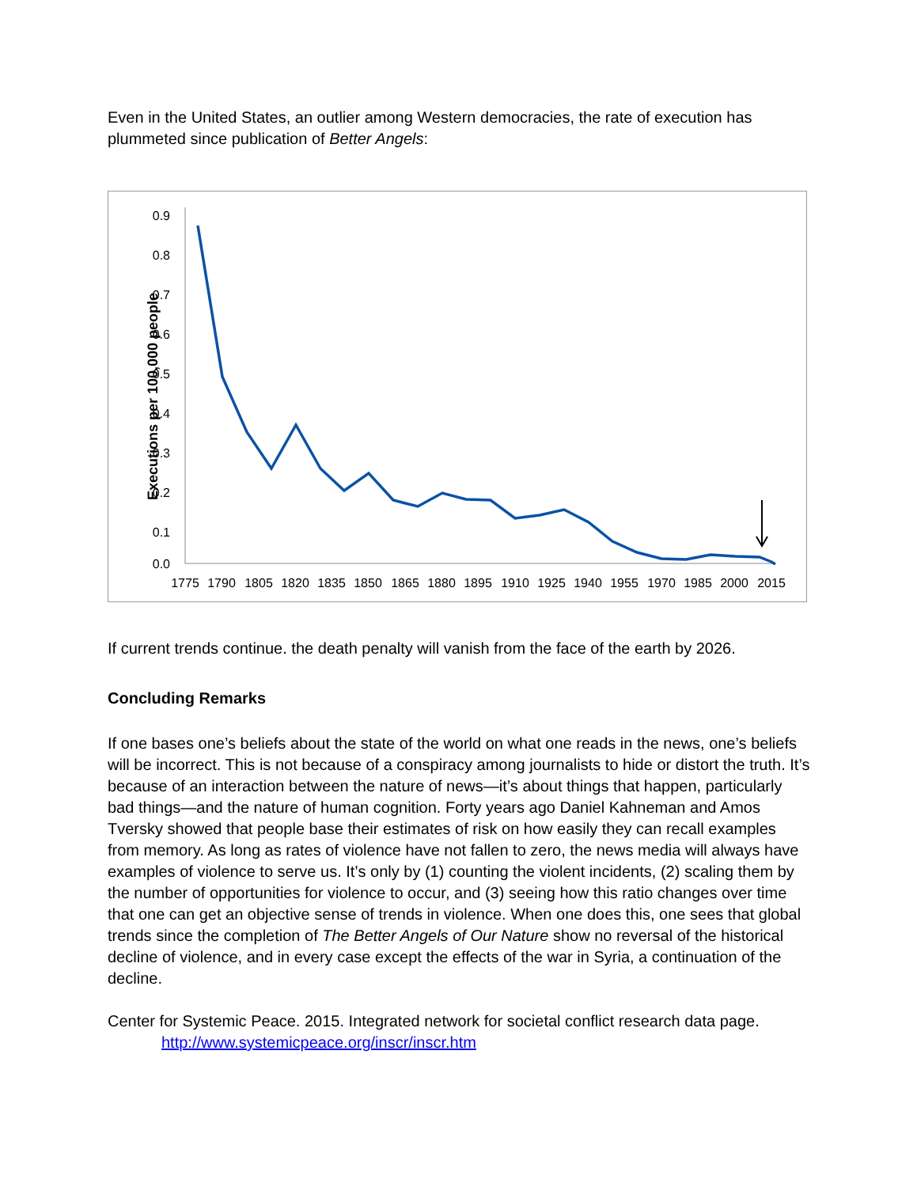Even in the United States, an outlier among Western democracies, the rate of execution has plummeted since publication of Better Angels:
Executions per 100,000 people
0.9
0.8
0.7
0.6
0.5
0.4
0.3
0.2
0.1
0.0
1775
1790
1805
1820
1835
1850
1865
1880
1895
1910
1925
1940
1955
1970
1985
2000
2015
If current trends continue. the death penalty will vanish from the face of the earth by 2026.
Concluding Remarks
If one bases one’s beliefs about the state of the world on what one reads in the news, one’s beliefs will be incorrect. This is not because of a conspiracy among journalists to hide or distort the truth. It’s because of an interaction between the nature of news—it’s about things that happen, particularly bad things—and the nature of human cognition. Forty years ago Daniel Kahneman and Amos Tversky showed that people base their estimates of risk on how easily they can recall examples from memory. As long as rates of violence have not fallen to zero, the news media will always have examples of violence to serve us. It’s only by (1) counting the violent incidents, (2) scaling them by the number of opportunities for violence to occur, and (3) seeing how this ratio changes over time that one can get an objective sense of trends in violence. When one does this, one sees that global trends since the completion of The Better Angels of Our Nature show no reversal of the historical decline of violence, and in every case except the effects of the war in Syria, a continuation of the decline.
Center for Systemic Peace. 2015. Integrated network for societal conflict research data page.
http://www.systemicpeace.org/inscr/inscr.htm